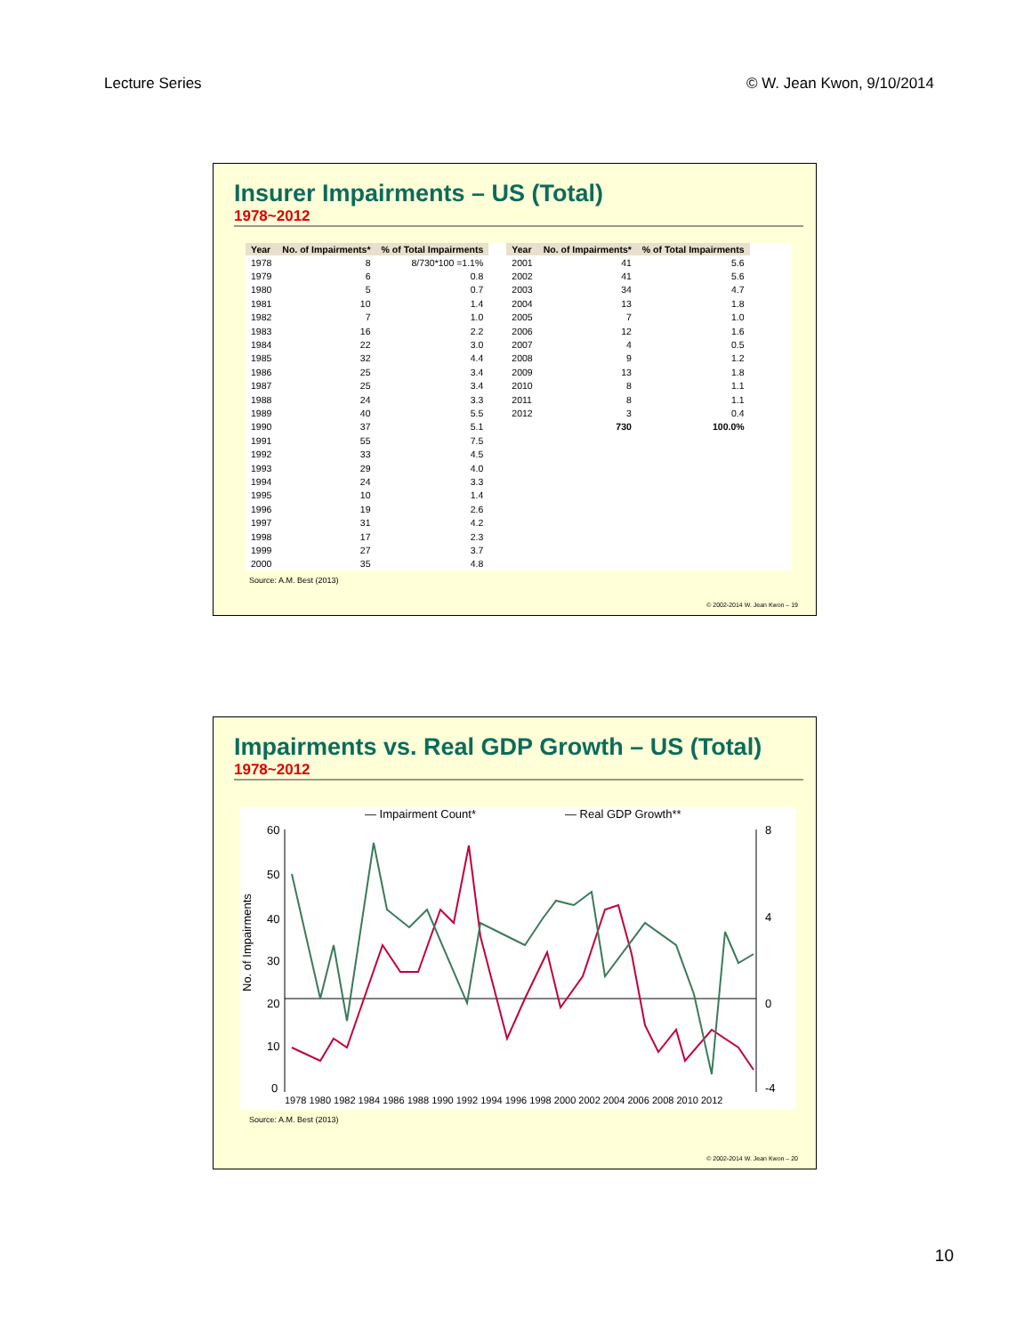Lecture Series © W. Jean Kwon, 9/10/2014
Insurer Impairments – US (Total)
1978~2012
| Year | No. of Impairments* | % of Total Impairments |
| --- | --- | --- |
| 1978 | 8 | 8/730*100 =1.1% |
| 1979 | 6 | 0.8 |
| 1980 | 5 | 0.7 |
| 1981 | 10 | 1.4 |
| 1982 | 7 | 1.0 |
| 1983 | 16 | 2.2 |
| 1984 | 22 | 3.0 |
| 1985 | 32 | 4.4 |
| 1986 | 25 | 3.4 |
| 1987 | 25 | 3.4 |
| 1988 | 24 | 3.3 |
| 1989 | 40 | 5.5 |
| 1990 | 37 | 5.1 |
| 1991 | 55 | 7.5 |
| 1992 | 33 | 4.5 |
| 1993 | 29 | 4.0 |
| 1994 | 24 | 3.3 |
| 1995 | 10 | 1.4 |
| 1996 | 19 | 2.6 |
| 1997 | 31 | 4.2 |
| 1998 | 17 | 2.3 |
| 1999 | 27 | 3.7 |
| 2000 | 35 | 4.8 |
| Year | No. of Impairments* | % of Total Impairments |
| --- | --- | --- |
| 2001 | 41 | 5.6 |
| 2002 | 41 | 5.6 |
| 2003 | 34 | 4.7 |
| 2004 | 13 | 1.8 |
| 2005 | 7 | 1.0 |
| 2006 | 12 | 1.6 |
| 2007 | 4 | 0.5 |
| 2008 | 9 | 1.2 |
| 2009 | 13 | 1.8 |
| 2010 | 8 | 1.1 |
| 2011 | 8 | 1.1 |
| 2012 | 3 | 0.4 |
| | 730 | 100.0% |
Source: A.M. Best (2013)
© 2002-2014 W. Jean Kwon – 19
Impairments vs. Real GDP Growth – US (Total)
1978~2012
— Impairment Count* — Real GDP Growth**
No. of Impairments
60
50
40
30
20
10
0
8
4
0
-4
1978 1980 1982 1984 1986 1988 1990 1992 1994 1996 1998 2000 2002 2004 2006 2008 2010 2012
Source: A.M. Best (2013)
© 2002-2014 W. Jean Kwon – 20
10